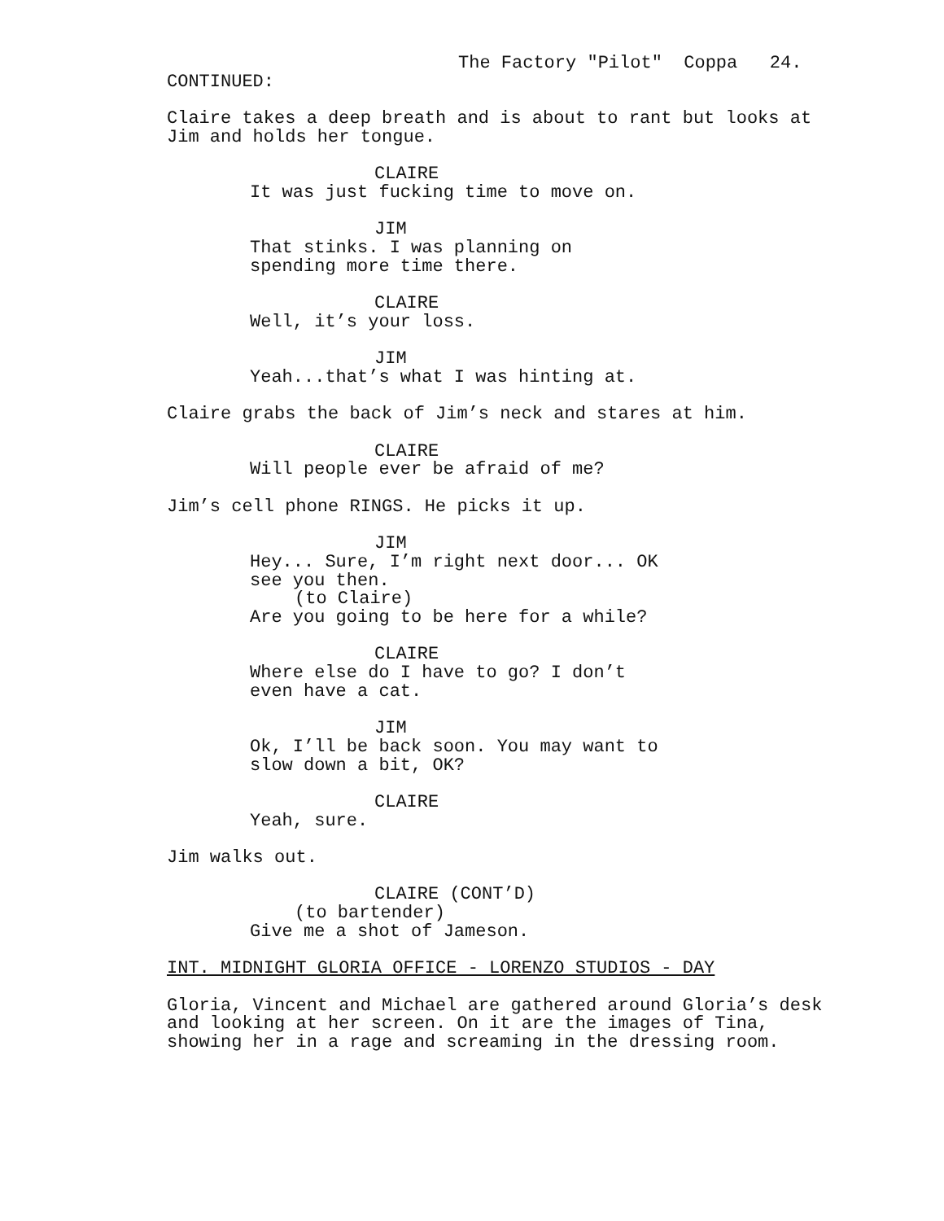The Factory "Pilot" Coppa 24.
CONTINUED:
Claire takes a deep breath and is about to rant but looks at Jim and holds her tongue.
CLAIRE
It was just fucking time to move on.
JIM
That stinks. I was planning on spending more time there.
CLAIRE
Well, it’s your loss.
JIM
Yeah...that’s what I was hinting at.
Claire grabs the back of Jim’s neck and stares at him.
CLAIRE
Will people ever be afraid of me?
Jim’s cell phone RINGS. He picks it up.
JIM
Hey... Sure, I’m right next door... OK see you then.
(to Claire)
Are you going to be here for a while?
CLAIRE
Where else do I have to go? I don’t even have a cat.
JIM
Ok, I’ll be back soon. You may want to slow down a bit, OK?
CLAIRE
Yeah, sure.
Jim walks out.
CLAIRE (CONT’D)
(to bartender)
Give me a shot of Jameson.
INT. MIDNIGHT GLORIA OFFICE - LORENZO STUDIOS - DAY
Gloria, Vincent and Michael are gathered around Gloria’s desk and looking at her screen. On it are the images of Tina, showing her in a rage and screaming in the dressing room.